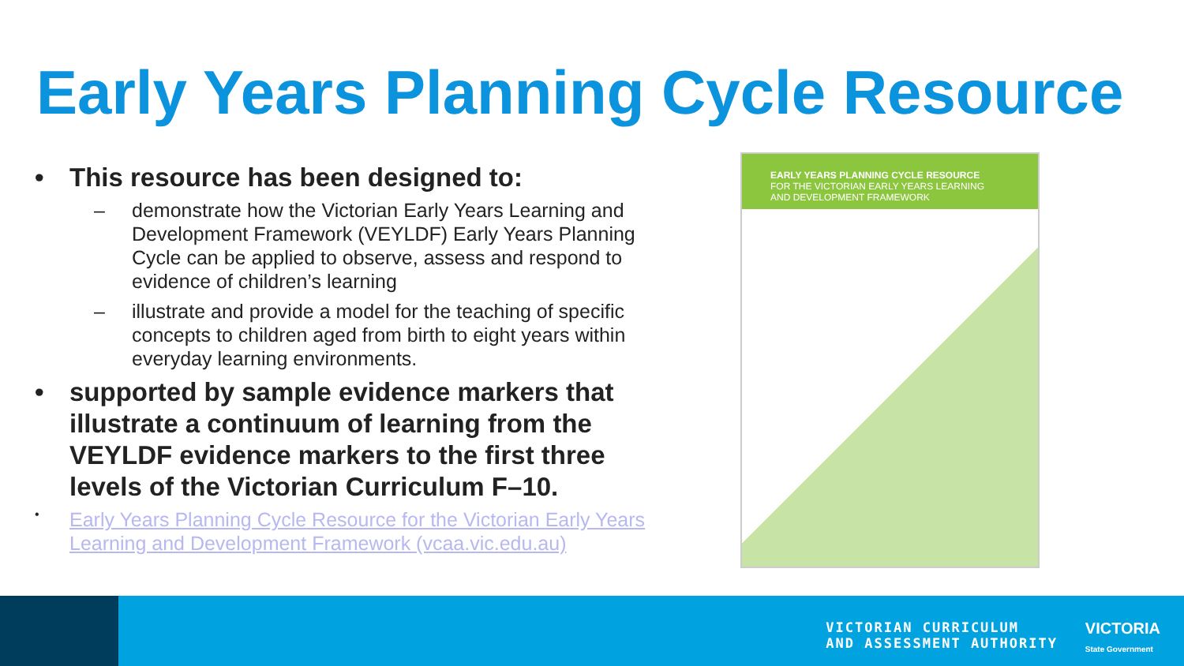Early Years Planning Cycle Resource
• This resource has been designed to:
– demonstrate how the Victorian Early Years Learning and Development Framework (VEYLDF) Early Years Planning Cycle can be applied to observe, assess and respond to evidence of children’s learning
– illustrate and provide a model for the teaching of specific concepts to children aged from birth to eight years within everyday learning environments.
• supported by sample evidence markers that illustrate a continuum of learning from the VEYLDF evidence markers to the first three levels of the Victorian Curriculum F–10.
• Early Years Planning Cycle Resource for the Victorian Early Years Learning and Development Framework (vcaa.vic.edu.au)
EARLY YEARS PLANNING CYCLE RESOURCE
FOR THE VICTORIAN EARLY YEARS LEARNING
AND DEVELOPMENT FRAMEWORK
VICTORIAN CURRICULUM
AND ASSESSMENT AUTHORITY
VICTORIA
State Government